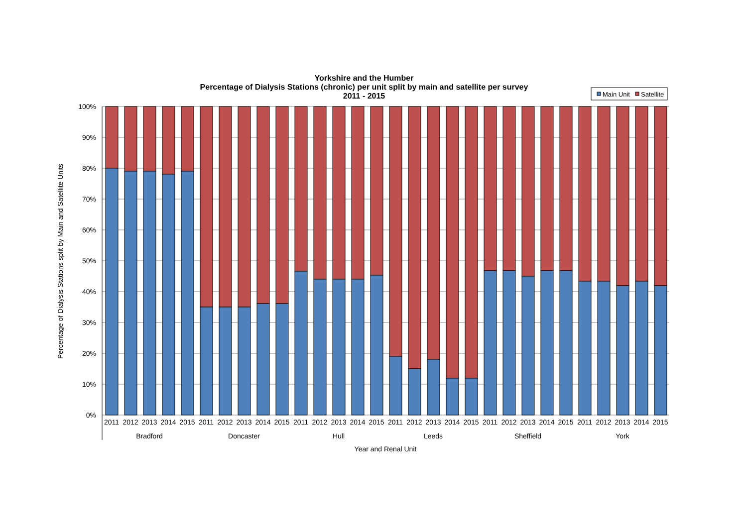Yorkshire and the Humber
Percentage of Dialysis Stations (chronic) per unit split by main and satellite per survey
2011 - 2015
Main Unit
Satellite
100%
90%
80%
70%
60%
50%
40%
30%
20%
10%
0%
Percentage of Dialysis Stations split by Main and Satellite Units
Year and Renal Unit
Bradford
Doncaster
Hull
Leeds
Sheffield
York
2011 2012 2013 2014 2015 2011 2012 2013 2014 2015 2011 2012 2013 2014 2015 2011 2012 2013 2014 2015 2011 2012 2013 2014 2015 2011 2012 2013 2014 2015